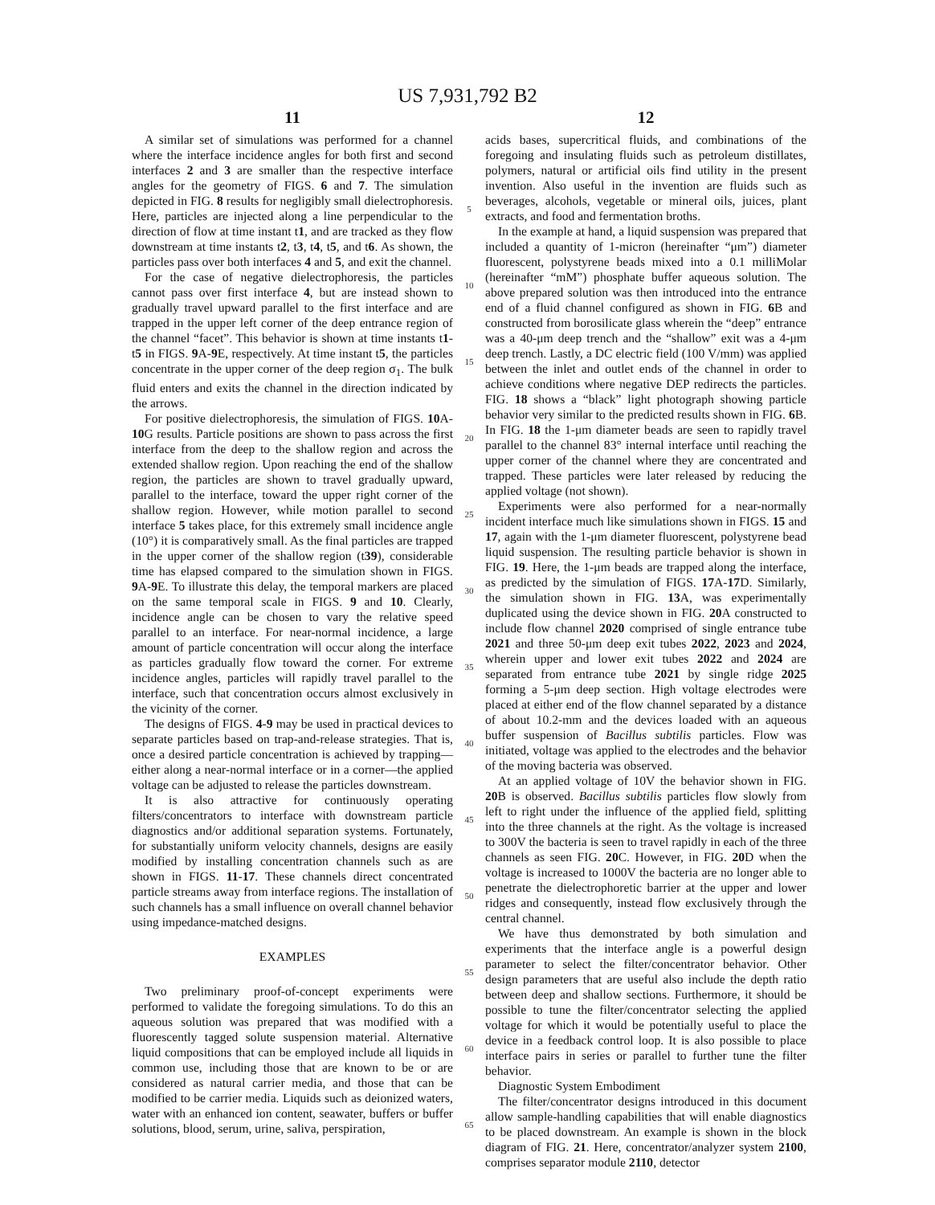US 7,931,792 B2
11
A similar set of simulations was performed for a channel where the interface incidence angles for both first and second interfaces 2 and 3 are smaller than the respective interface angles for the geometry of FIGS. 6 and 7. The simulation depicted in FIG. 8 results for negligibly small dielectrophoresis. Here, particles are injected along a line perpendicular to the direction of flow at time instant t1, and are tracked as they flow downstream at time instants t2, t3, t4, t5, and t6. As shown, the particles pass over both interfaces 4 and 5, and exit the channel.
For the case of negative dielectrophoresis, the particles cannot pass over first interface 4, but are instead shown to gradually travel upward parallel to the first interface and are trapped in the upper left corner of the deep entrance region of the channel “facet”. This behavior is shown at time instants t1-t5 in FIGS. 9 A-9 E, respectively. At time instant t5, the particles concentrate in the upper corner of the deep region σ<sub>1</sub>. The bulk fluid enters and exits the channel in the direction indicated by the arrows.
For positive dielectrophoresis, the simulation of FIGS. 10 A-10 G results. Particle positions are shown to pass across the first interface from the deep to the shallow region and across the extended shallow region. Upon reaching the end of the shallow region, the particles are shown to travel gradually upward, parallel to the interface, toward the upper right corner of the shallow region. However, while motion parallel to second interface 5 takes place, for this extremely small incidence angle (10°) it is comparatively small. As the final particles are trapped in the upper corner of the shallow region (t39), considerable time has elapsed compared to the simulation shown in FIGS. 9 A-9 E. To illustrate this delay, the temporal markers are placed on the same temporal scale in FIGS. 9 and 10. Clearly, incidence angle can be chosen to vary the relative speed parallel to an interface. For near-normal incidence, a large amount of particle concentration will occur along the interface as particles gradually flow toward the corner. For extreme incidence angles, particles will rapidly travel parallel to the interface, such that concentration occurs almost exclusively in the vicinity of the corner.
The designs of FIGS. 4-9 may be used in practical devices to separate particles based on trap-and-release strategies. That is, once a desired particle concentration is achieved by trapping—either along a near-normal interface or in a corner—the applied voltage can be adjusted to release the particles downstream.
It is also attractive for continuously operating filters/concentrators to interface with downstream particle diagnostics and/or additional separation systems. Fortunately, for substantially uniform velocity channels, designs are easily modified by installing concentration channels such as are shown in FIGS. 11-17. These channels direct concentrated particle streams away from interface regions. The installation of such channels has a small influence on overall channel behavior using impedance-matched designs.
EXAMPLES
Two preliminary proof-of-concept experiments were performed to validate the foregoing simulations. To do this an aqueous solution was prepared that was modified with a fluorescently tagged solute suspension material. Alternative liquid compositions that can be employed include all liquids in common use, including those that are known to be or are considered as natural carrier media, and those that can be modified to be carrier media. Liquids such as deionized waters, water with an enhanced ion content, seawater, buffers or buffer solutions, blood, serum, urine, saliva, perspiration,
5
10
15
20
25
30
35
40
45
50
55
60
65
12
acids bases, supercritical fluids, and combinations of the foregoing and insulating fluids such as petroleum distillates, polymers, natural or artificial oils find utility in the present invention. Also useful in the invention are fluids such as beverages, alcohols, vegetable or mineral oils, juices, plant extracts, and food and fermentation broths.
In the example at hand, a liquid suspension was prepared that included a quantity of 1-micron (hereinafter “μm”) diameter fluorescent, polystyrene beads mixed into a 0.1 milliMolar (hereinafter “mM”) phosphate buffer aqueous solution. The above prepared solution was then introduced into the entrance end of a fluid channel configured as shown in FIG. 6 B and constructed from borosilicate glass wherein the “deep” entrance was a 40-μm deep trench and the “shallow” exit was a 4-μm deep trench. Lastly, a DC electric field (100 V/mm) was applied between the inlet and outlet ends of the channel in order to achieve conditions where negative DEP redirects the particles. FIG. 18 shows a “black” light photograph showing particle behavior very similar to the predicted results shown in FIG. 6 B. In FIG. 18 the 1-μm diameter beads are seen to rapidly travel parallel to the channel 83° internal interface until reaching the upper corner of the channel where they are concentrated and trapped. These particles were later released by reducing the applied voltage (not shown).
Experiments were also performed for a near-normally incident interface much like simulations shown in FIGS. 15 and 17, again with the 1-μm diameter fluorescent, polystyrene bead liquid suspension. The resulting particle behavior is shown in FIG. 19. Here, the 1-μm beads are trapped along the interface, as predicted by the simulation of FIGS. 17 A-17 D. Similarly, the simulation shown in FIG. 13 A, was experimentally duplicated using the device shown in FIG. 20 A constructed to include flow channel 2020 comprised of single entrance tube 2021 and three 50-μm deep exit tubes 2022, 2023 and 2024, wherein upper and lower exit tubes 2022 and 2024 are separated from entrance tube 2021 by single ridge 2025 forming a 5-μm deep section. High voltage electrodes were placed at either end of the flow channel separated by a distance of about 10.2-mm and the devices loaded with an aqueous buffer suspension of Bacillus subtilis particles. Flow was initiated, voltage was applied to the electrodes and the behavior of the moving bacteria was observed.
At an applied voltage of 10V the behavior shown in FIG. 20 B is observed. Bacillus subtilis particles flow slowly from left to right under the influence of the applied field, splitting into the three channels at the right. As the voltage is increased to 300V the bacteria is seen to travel rapidly in each of the three channels as seen FIG. 20 C. However, in FIG. 20 D when the voltage is increased to 1000V the bacteria are no longer able to penetrate the dielectrophoretic barrier at the upper and lower ridges and consequently, instead flow exclusively through the central channel.
We have thus demonstrated by both simulation and experiments that the interface angle is a powerful design parameter to select the filter/concentrator behavior. Other design parameters that are useful also include the depth ratio between deep and shallow sections. Furthermore, it should be possible to tune the filter/concentrator selecting the applied voltage for which it would be potentially useful to place the device in a feedback control loop. It is also possible to place interface pairs in series or parallel to further tune the filter behavior.
Diagnostic System Embodiment
The filter/concentrator designs introduced in this document allow sample-handling capabilities that will enable diagnostics to be placed downstream. An example is shown in the block diagram of FIG. 21. Here, concentrator/analyzer system 2100, comprises separator module 2110, detector